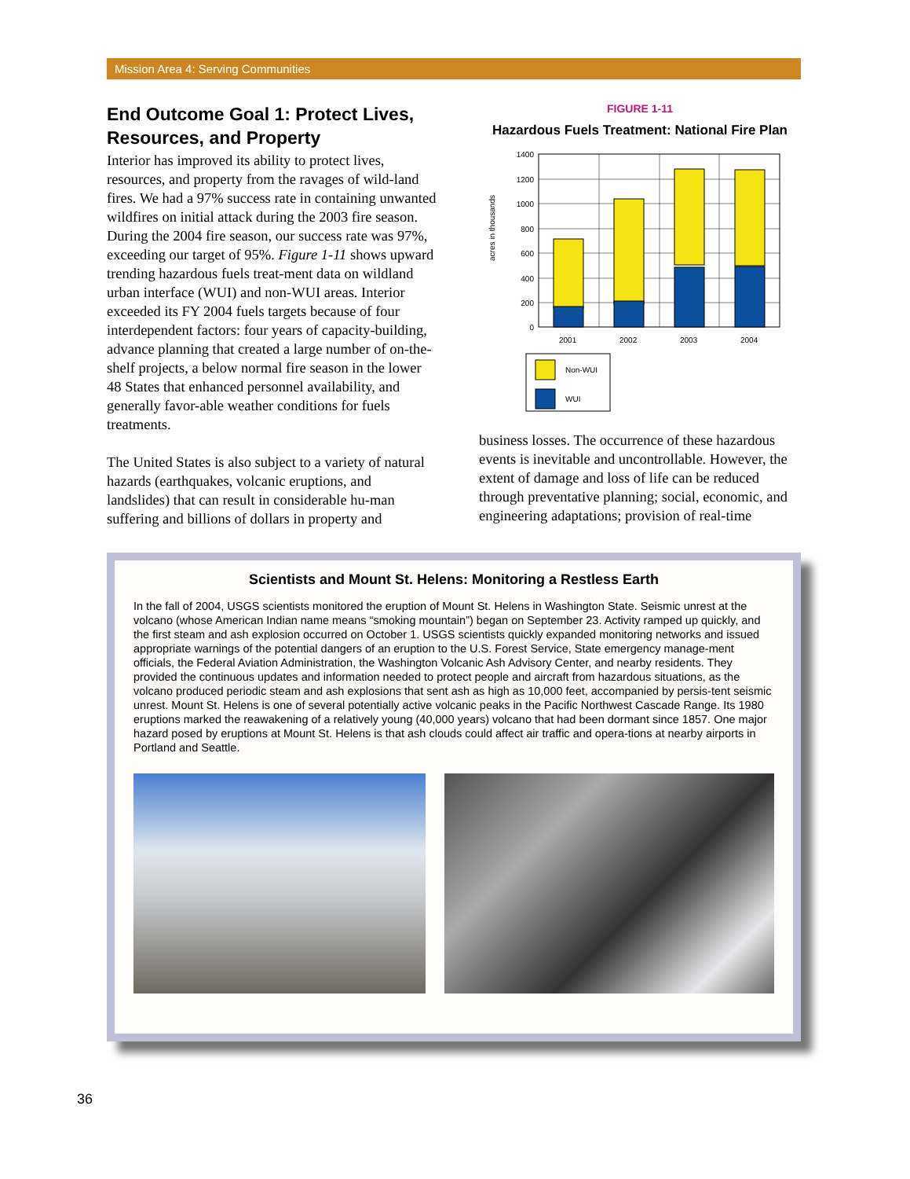Mission Area 4: Serving Communities
End Outcome Goal 1: Protect Lives, Resources, and Property
Interior has improved its ability to protect lives, resources, and property from the ravages of wild-land fires. We had a 97% success rate in containing unwanted wildfires on initial attack during the 2003 fire season. During the 2004 fire season, our success rate was 97%, exceeding our target of 95%. Figure 1-11 shows upward trending hazardous fuels treat-ment data on wildland urban interface (WUI) and non-WUI areas. Interior exceeded its FY 2004 fuels targets because of four interdependent factors: four years of capacity-building, advance planning that created a large number of on-the-shelf projects, a below normal fire season in the lower 48 States that enhanced personnel availability, and generally favor-able weather conditions for fuels treatments.
The United States is also subject to a variety of natural hazards (earthquakes, volcanic eruptions, and landslides) that can result in considerable hu-man suffering and billions of dollars in property and
FIGURE 1-11
Hazardous Fuels Treatment: National Fire Plan
acres in thousands
1400
1200
1000
800
600
400
200
0
2001
2002
2003
2004
Non-WUI
WUI
business losses. The occurrence of these hazardous events is inevitable and uncontrollable. However, the extent of damage and loss of life can be reduced through preventative planning; social, economic, and engineering adaptations; provision of real-time
Scientists and Mount St. Helens: Monitoring a Restless Earth
In the fall of 2004, USGS scientists monitored the eruption of Mount St. Helens in Washington State. Seismic unrest at the volcano (whose American Indian name means “smoking mountain”) began on September 23. Activity ramped up quickly, and the first steam and ash explosion occurred on October 1. USGS scientists quickly expanded monitoring networks and issued appropriate warnings of the potential dangers of an eruption to the U.S. Forest Service, State emergency manage-ment officials, the Federal Aviation Administration, the Washington Volcanic Ash Advisory Center, and nearby residents. They provided the continuous updates and information needed to protect people and aircraft from hazardous situations, as the volcano produced periodic steam and ash explosions that sent ash as high as 10,000 feet, accompanied by persis-tent seismic unrest. Mount St. Helens is one of several potentially active volcanic peaks in the Pacific Northwest Cascade Range. Its 1980 eruptions marked the reawakening of a relatively young (40,000 years) volcano that had been dormant since 1857. One major hazard posed by eruptions at Mount St. Helens is that ash clouds could affect air traffic and opera-tions at nearby airports in Portland and Seattle.
36